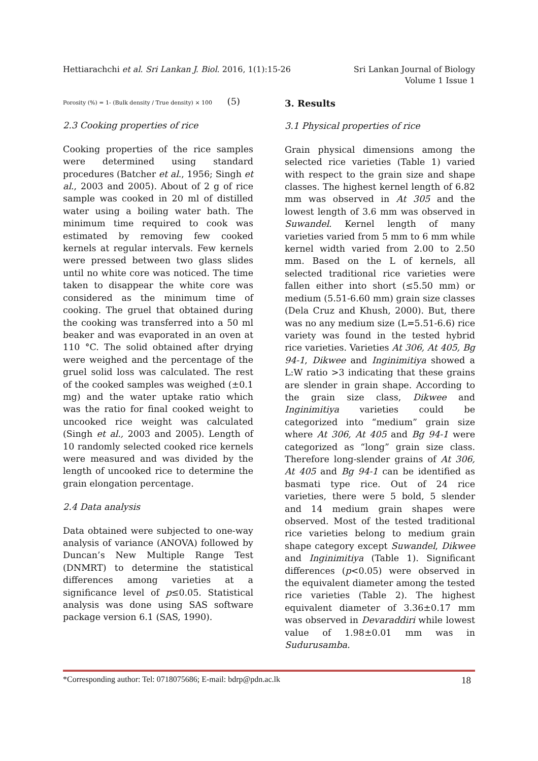Hettiarachchi et al. Sri Lankan J. Biol. 2016, 1(1):15-26
Sri Lankan Journal of Biology
Volume 1 Issue 1
Porosity (%) = 1- (Bulk density / True density) × 100 (5)
2.3 Cooking properties of rice
Cooking properties of the rice samples were determined using standard procedures (Batcher et al., 1956; Singh et al., 2003 and 2005). About of 2 g of rice sample was cooked in 20 ml of distilled water using a boiling water bath. The minimum time required to cook was estimated by removing few cooked kernels at regular intervals. Few kernels were pressed between two glass slides until no white core was noticed. The time taken to disappear the white core was considered as the minimum time of cooking. The gruel that obtained during the cooking was transferred into a 50 ml beaker and was evaporated in an oven at 110 °C. The solid obtained after drying were weighed and the percentage of the gruel solid loss was calculated. The rest of the cooked samples was weighed (±0.1 mg) and the water uptake ratio which was the ratio for final cooked weight to uncooked rice weight was calculated (Singh et al., 2003 and 2005). Length of 10 randomly selected cooked rice kernels were measured and was divided by the length of uncooked rice to determine the grain elongation percentage.
2.4 Data analysis
Data obtained were subjected to one-way analysis of variance (ANOVA) followed by Duncan’s New Multiple Range Test (DNMRT) to determine the statistical differences among varieties at a significance level of p≤0.05. Statistical analysis was done using SAS software package version 6.1 (SAS, 1990).
3. Results
3.1 Physical properties of rice
Grain physical dimensions among the selected rice varieties (Table 1) varied with respect to the grain size and shape classes. The highest kernel length of 6.82 mm was observed in At 305 and the lowest length of 3.6 mm was observed in Suwandel. Kernel length of many varieties varied from 5 mm to 6 mm while kernel width varied from 2.00 to 2.50 mm. Based on the L of kernels, all selected traditional rice varieties were fallen either into short (≤5.50 mm) or medium (5.51-6.60 mm) grain size classes (Dela Cruz and Khush, 2000). But, there was no any medium size (L=5.51-6.6) rice variety was found in the tested hybrid rice varieties. Varieties At 306, At 405, Bg 94-1, Dikwee and Inginimitiya showed a L:W ratio >3 indicating that these grains are slender in grain shape. According to the grain size class, Dikwee and Inginimitiya varieties could be categorized into “medium” grain size where At 306, At 405 and Bg 94-1 were categorized as “long” grain size class. Therefore long-slender grains of At 306, At 405 and Bg 94-1 can be identified as basmati type rice. Out of 24 rice varieties, there were 5 bold, 5 slender and 14 medium grain shapes were observed. Most of the tested traditional rice varieties belong to medium grain shape category except Suwandel, Dikwee and Inginimitiya (Table 1). Significant differences (p<0.05) were observed in the equivalent diameter among the tested rice varieties (Table 2). The highest equivalent diameter of 3.36±0.17 mm was observed in Devaraddiri while lowest value of 1.98±0.01 mm was in Sudurusamba.
*Corresponding author: Tel: 0718075686; E-mail: bdrp@pdn.ac.lk 18